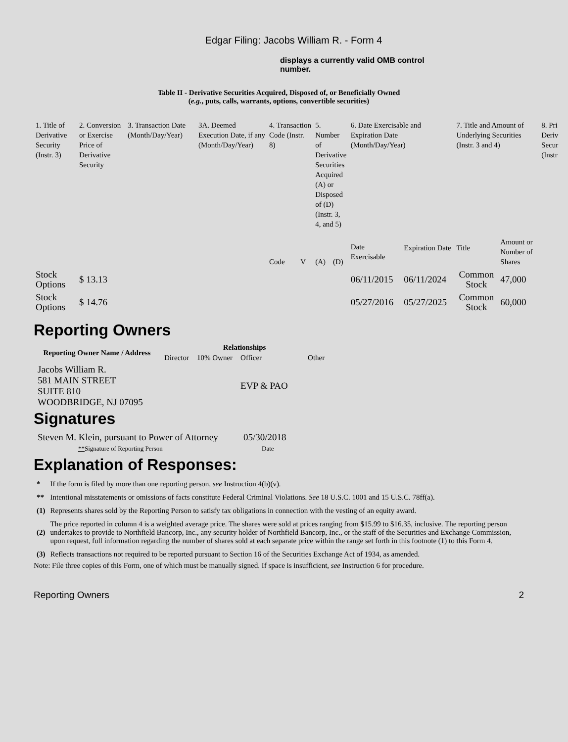Edgar Filing: Jacobs William R. - Form 4
displays a currently valid OMB control number.
Table II - Derivative Securities Acquired, Disposed of, or Beneficially Owned
(e.g., puts, calls, warrants, options, convertible securities)
| 1. Title of Derivative Security (Instr. 3) | 2. Conversion or Exercise Price of Derivative Security | 3. Transaction Date (Month/Day/Year) | 3A. Deemed Execution Date, if any (Month/Day/Year) | 4. Transaction Code (Instr. 8) | | 5. Number of Derivative Securities Acquired (A) or Disposed of (D) (Instr. 3, 4, and 5) | | 6. Date Exercisable and Expiration Date (Month/Day/Year) | | 7. Title and Amount of Underlying Securities (Instr. 3 and 4) | | 8. Pri Deriv Secur (Instr |
| | | | | Code | V | (A) | (D) | Date Exercisable | Expiration Date | Title | Amount or Number of Shares | |
| Stock Options | $ 13.13 | | | | | | | 06/11/2015 | 06/11/2024 | Common Stock | 47,000 | |
| Stock Options | $ 14.76 | | | | | | | 05/27/2016 | 05/27/2025 | Common Stock | 60,000 | |
Reporting Owners
| Reporting Owner Name / Address | Relationships | | | |
| --- | --- | --- | --- | --- |
| | Director | 10% Owner | Officer | Other |
| Jacobs William R. 581 MAIN STREET SUITE 810 WOODBRIDGE, NJ 07095 | | | EVP & PAO | |
Signatures
| Steven M. Klein, pursuant to Power of Attorney | 05/30/2018 |
| ** Signature of Reporting Person | Date |
Explanation of Responses:
| * | If the form is filed by more than one reporting person, see Instruction 4(b)(v). |
| ** | Intentional misstatements or omissions of facts constitute Federal Criminal Violations. See 18 U.S.C. 1001 and 15 U.S.C. 78ff(a). |
| (1) | Represents shares sold by the Reporting Person to satisfy tax obligations in connection with the vesting of an equity award. |
| (2) | The price reported in column 4 is a weighted average price. The shares were sold at prices ranging from $15.99 to $16.35, inclusive. The reporting person undertakes to provide to Northfield Bancorp, Inc., any security holder of Northfield Bancorp, Inc., or the staff of the Securities and Exchange Commission, upon request, full information regarding the number of shares sold at each separate price within the range set forth in this footnote (1) to this Form 4. |
| (3) | Reflects transactions not required to be reported pursuant to Section 16 of the Securities Exchange Act of 1934, as amended. |
Note: File three copies of this Form, one of which must be manually signed. If space is insufficient, see Instruction 6 for procedure.
Reporting Owners 2